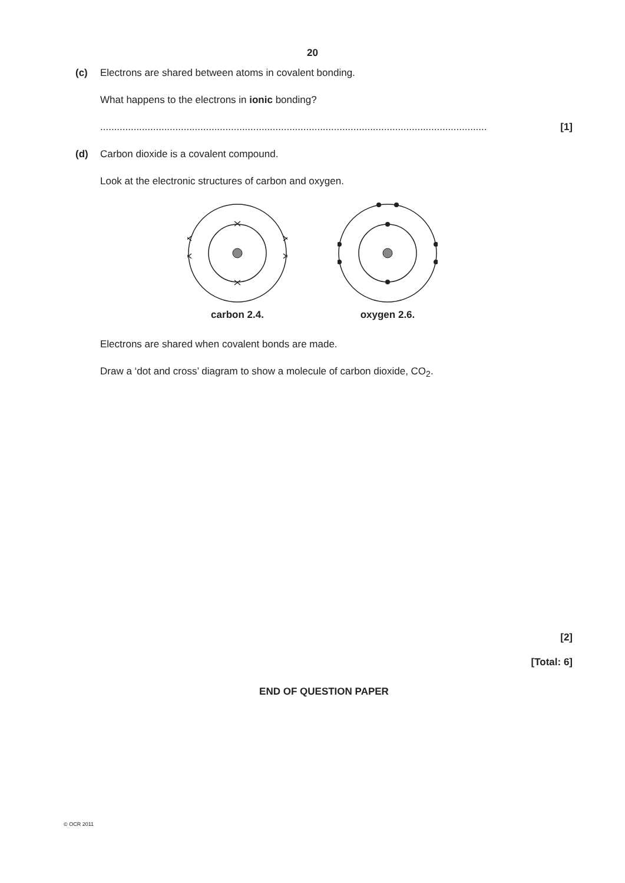20
(c) Electrons are shared between atoms in covalent bonding.
What happens to the electrons in ionic bonding?
........................................................................................................................................... [1]
(d) Carbon dioxide is a covalent compound.
Look at the electronic structures of carbon and oxygen.
carbon 2.4. oxygen 2.6.
Electrons are shared when covalent bonds are made.
Draw a ‘dot and cross’ diagram to show a molecule of carbon dioxide, CO<sub>2</sub>.
[2]
[Total: 6]
END OF QUESTION PAPER
© OCR 2011